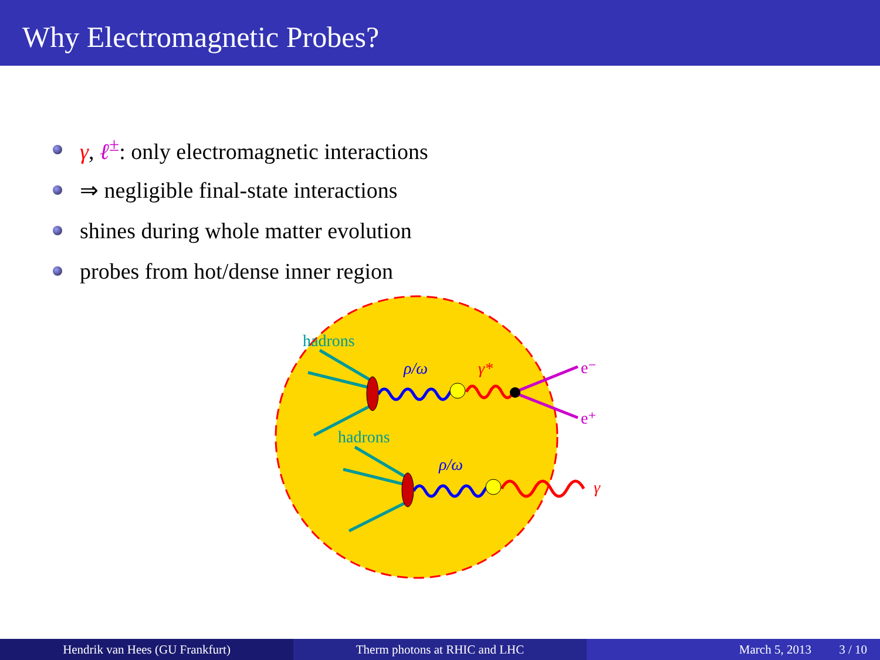Why Electromagnetic Probes?
γ, ℓ<sup>±</sup>: only electromagnetic interactions
⇒ negligible final-state interactions
shines during whole matter evolution
probes from hot/dense inner region
hadrons
hadrons
ρ/ω
ρ/ω
γ*
γ
e⁻
e⁺
Hendrik van Hees (GU Frankfurt) Therm photons at RHIC and LHC March 5, 2013 3 / 10